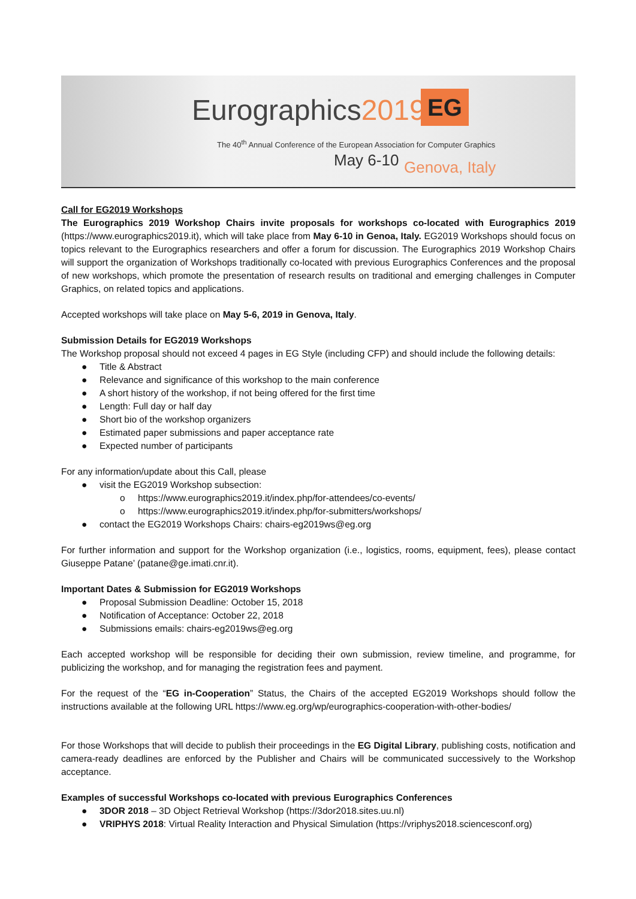Eurographics2019 EG
The 40<sup>th</sup> Annual Conference of the European Association for Computer Graphics
May 6-10 Genova, Italy
Call for EG2019 Workshops
The Eurographics 2019 Workshop Chairs invite proposals for workshops co-located with Eurographics 2019 (https://www.eurographics2019.it), which will take place from May 6-10 in Genoa, Italy. EG2019 Workshops should focus on topics relevant to the Eurographics researchers and offer a forum for discussion. The Eurographics 2019 Workshop Chairs will support the organization of Workshops traditionally co-located with previous Eurographics Conferences and the proposal of new workshops, which promote the presentation of research results on traditional and emerging challenges in Computer Graphics, on related topics and applications.
Accepted workshops will take place on May 5-6, 2019 in Genova, Italy.
Submission Details for EG2019 Workshops
The Workshop proposal should not exceed 4 pages in EG Style (including CFP) and should include the following details:
● Title & Abstract
● Relevance and significance of this workshop to the main conference
● A short history of the workshop, if not being offered for the first time
● Length: Full day or half day
● Short bio of the workshop organizers
● Estimated paper submissions and paper acceptance rate
● Expected number of participants
For any information/update about this Call, please
● visit the EG2019 Workshop subsection:
o https://www.eurographics2019.it/index.php/for-attendees/co-events/
o https://www.eurographics2019.it/index.php/for-submitters/workshops/
● contact the EG2019 Workshops Chairs: chairs-eg2019ws@eg.org
For further information and support for the Workshop organization (i.e., logistics, rooms, equipment, fees), please contact Giuseppe Patane’ (patane@ge.imati.cnr.it).
Important Dates & Submission for EG2019 Workshops
● Proposal Submission Deadline: October 15, 2018
● Notification of Acceptance: October 22, 2018
● Submissions emails: chairs-eg2019ws@eg.org
Each accepted workshop will be responsible for deciding their own submission, review timeline, and programme, for publicizing the workshop, and for managing the registration fees and payment.
For the request of the “EG in-Cooperation” Status, the Chairs of the accepted EG2019 Workshops should follow the instructions available at the following URL https://www.eg.org/wp/eurographics-cooperation-with-other-bodies/
For those Workshops that will decide to publish their proceedings in the EG Digital Library, publishing costs, notification and camera-ready deadlines are enforced by the Publisher and Chairs will be communicated successively to the Workshop acceptance.
Examples of successful Workshops co-located with previous Eurographics Conferences
● 3DOR 2018 – 3D Object Retrieval Workshop (https://3dor2018.sites.uu.nl)
● VRIPHYS 2018: Virtual Reality Interaction and Physical Simulation (https://vriphys2018.sciencesconf.org)